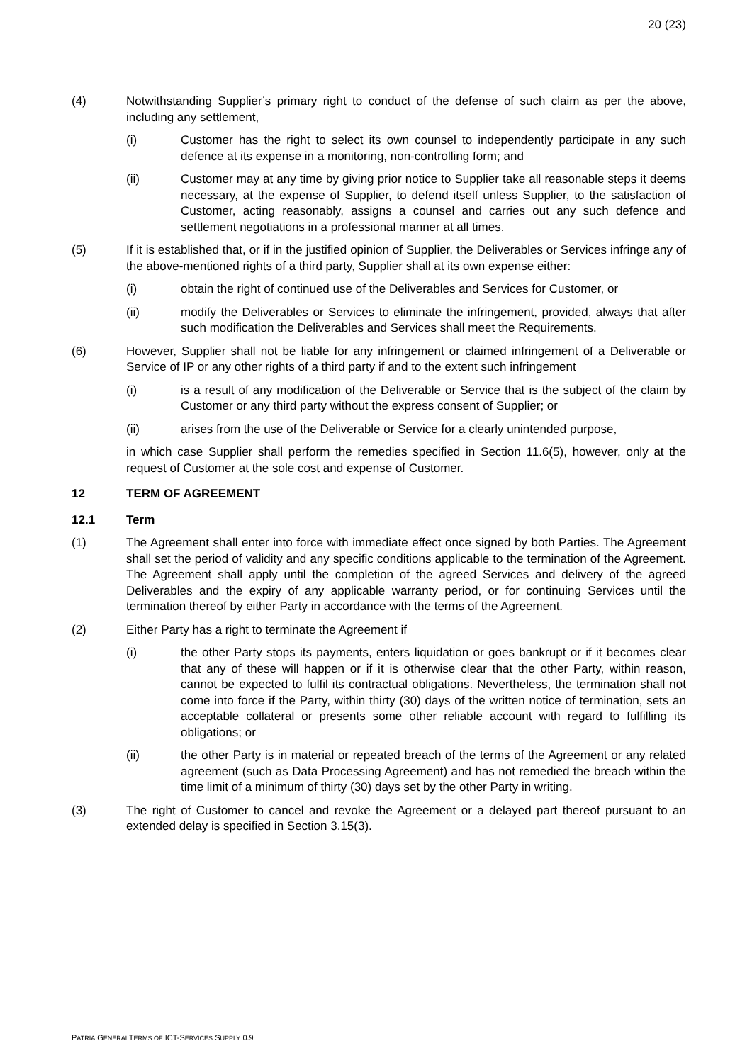20 (23)
(4) Notwithstanding Supplier’s primary right to conduct of the defense of such claim as per the above, including any settlement,
(i) Customer has the right to select its own counsel to independently participate in any such defence at its expense in a monitoring, non-controlling form; and
(ii) Customer may at any time by giving prior notice to Supplier take all reasonable steps it deems necessary, at the expense of Supplier, to defend itself unless Supplier, to the satisfaction of Customer, acting reasonably, assigns a counsel and carries out any such defence and settlement negotiations in a professional manner at all times.
(5) If it is established that, or if in the justified opinion of Supplier, the Deliverables or Services infringe any of the above-mentioned rights of a third party, Supplier shall at its own expense either:
(i) obtain the right of continued use of the Deliverables and Services for Customer, or
(ii) modify the Deliverables or Services to eliminate the infringement, provided, always that after such modification the Deliverables and Services shall meet the Requirements.
(6) However, Supplier shall not be liable for any infringement or claimed infringement of a Deliverable or Service of IP or any other rights of a third party if and to the extent such infringement
(i) is a result of any modification of the Deliverable or Service that is the subject of the claim by Customer or any third party without the express consent of Supplier; or
(ii) arises from the use of the Deliverable or Service for a clearly unintended purpose,
in which case Supplier shall perform the remedies specified in Section 11.6(5), however, only at the request of Customer at the sole cost and expense of Customer.
12 TERM OF AGREEMENT
12.1 Term
(1) The Agreement shall enter into force with immediate effect once signed by both Parties. The Agreement shall set the period of validity and any specific conditions applicable to the termination of the Agreement. The Agreement shall apply until the completion of the agreed Services and delivery of the agreed Deliverables and the expiry of any applicable warranty period, or for continuing Services until the termination thereof by either Party in accordance with the terms of the Agreement.
(2) Either Party has a right to terminate the Agreement if
(i) the other Party stops its payments, enters liquidation or goes bankrupt or if it becomes clear that any of these will happen or if it is otherwise clear that the other Party, within reason, cannot be expected to fulfil its contractual obligations. Nevertheless, the termination shall not come into force if the Party, within thirty (30) days of the written notice of termination, sets an acceptable collateral or presents some other reliable account with regard to fulfilling its obligations; or
(ii) the other Party is in material or repeated breach of the terms of the Agreement or any related agreement (such as Data Processing Agreement) and has not remedied the breach within the time limit of a minimum of thirty (30) days set by the other Party in writing.
(3) The right of Customer to cancel and revoke the Agreement or a delayed part thereof pursuant to an extended delay is specified in Section 3.15(3).
PATRIA GENERALTERMS OF ICT-SERVICES SUPPLY 0.9